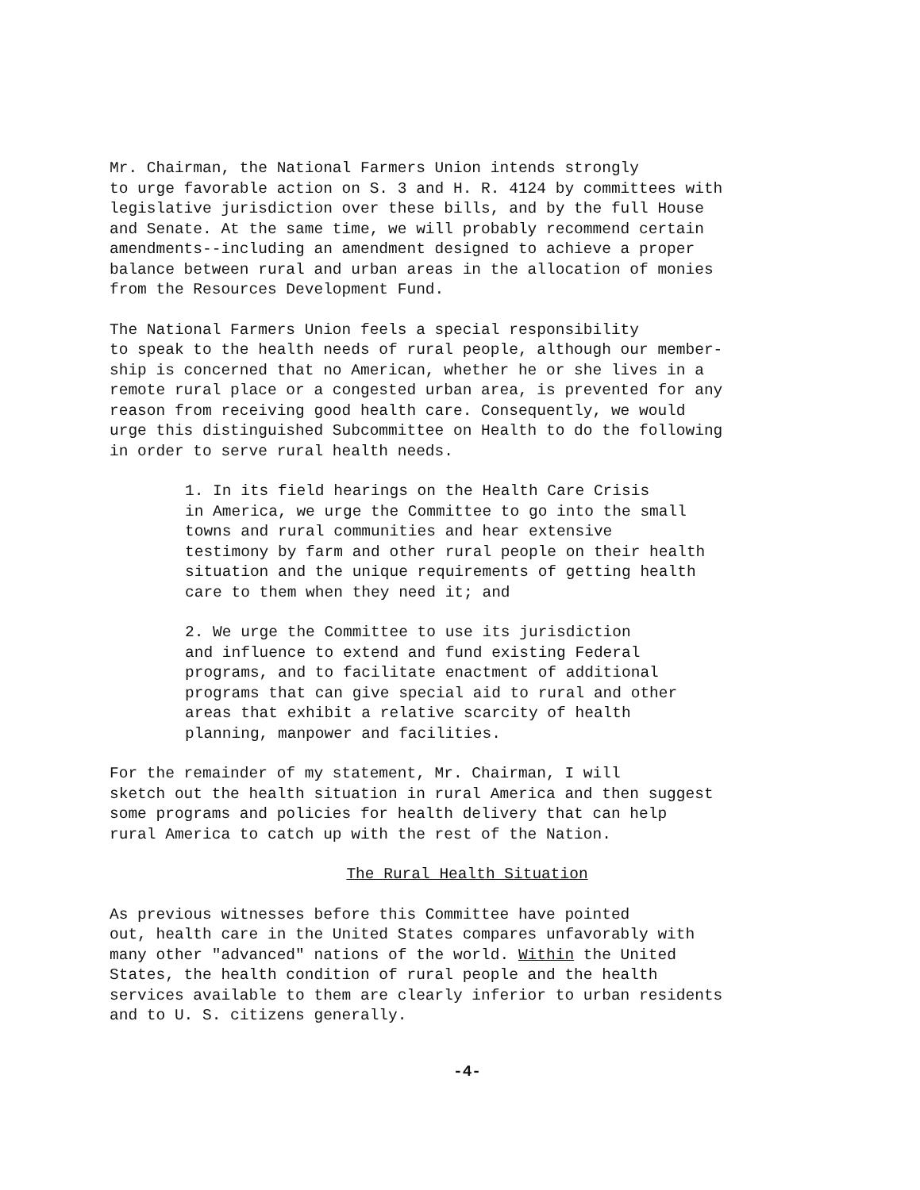Mr. Chairman, the National Farmers Union intends strongly to urge favorable action on S. 3 and H. R. 4124 by committees with legislative jurisdiction over these bills, and by the full House and Senate. At the same time, we will probably recommend certain amendments--including an amendment designed to achieve a proper balance between rural and urban areas in the allocation of monies from the Resources Development Fund.
The National Farmers Union feels a special responsibility to speak to the health needs of rural people, although our member- ship is concerned that no American, whether he or she lives in a remote rural place or a congested urban area, is prevented for any reason from receiving good health care. Consequently, we would urge this distinguished Subcommittee on Health to do the following in order to serve rural health needs.
1. In its field hearings on the Health Care Crisis in America, we urge the Committee to go into the small towns and rural communities and hear extensive testimony by farm and other rural people on their health situation and the unique requirements of getting health care to them when they need it; and
2. We urge the Committee to use its jurisdiction and influence to extend and fund existing Federal programs, and to facilitate enactment of additional programs that can give special aid to rural and other areas that exhibit a relative scarcity of health planning, manpower and facilities.
For the remainder of my statement, Mr. Chairman, I will sketch out the health situation in rural America and then suggest some programs and policies for health delivery that can help rural America to catch up with the rest of the Nation.
The Rural Health Situation
As previous witnesses before this Committee have pointed out, health care in the United States compares unfavorably with many other "advanced" nations of the world. Within the United States, the health condition of rural people and the health services available to them are clearly inferior to urban residents and to U. S. citizens generally.
-4-